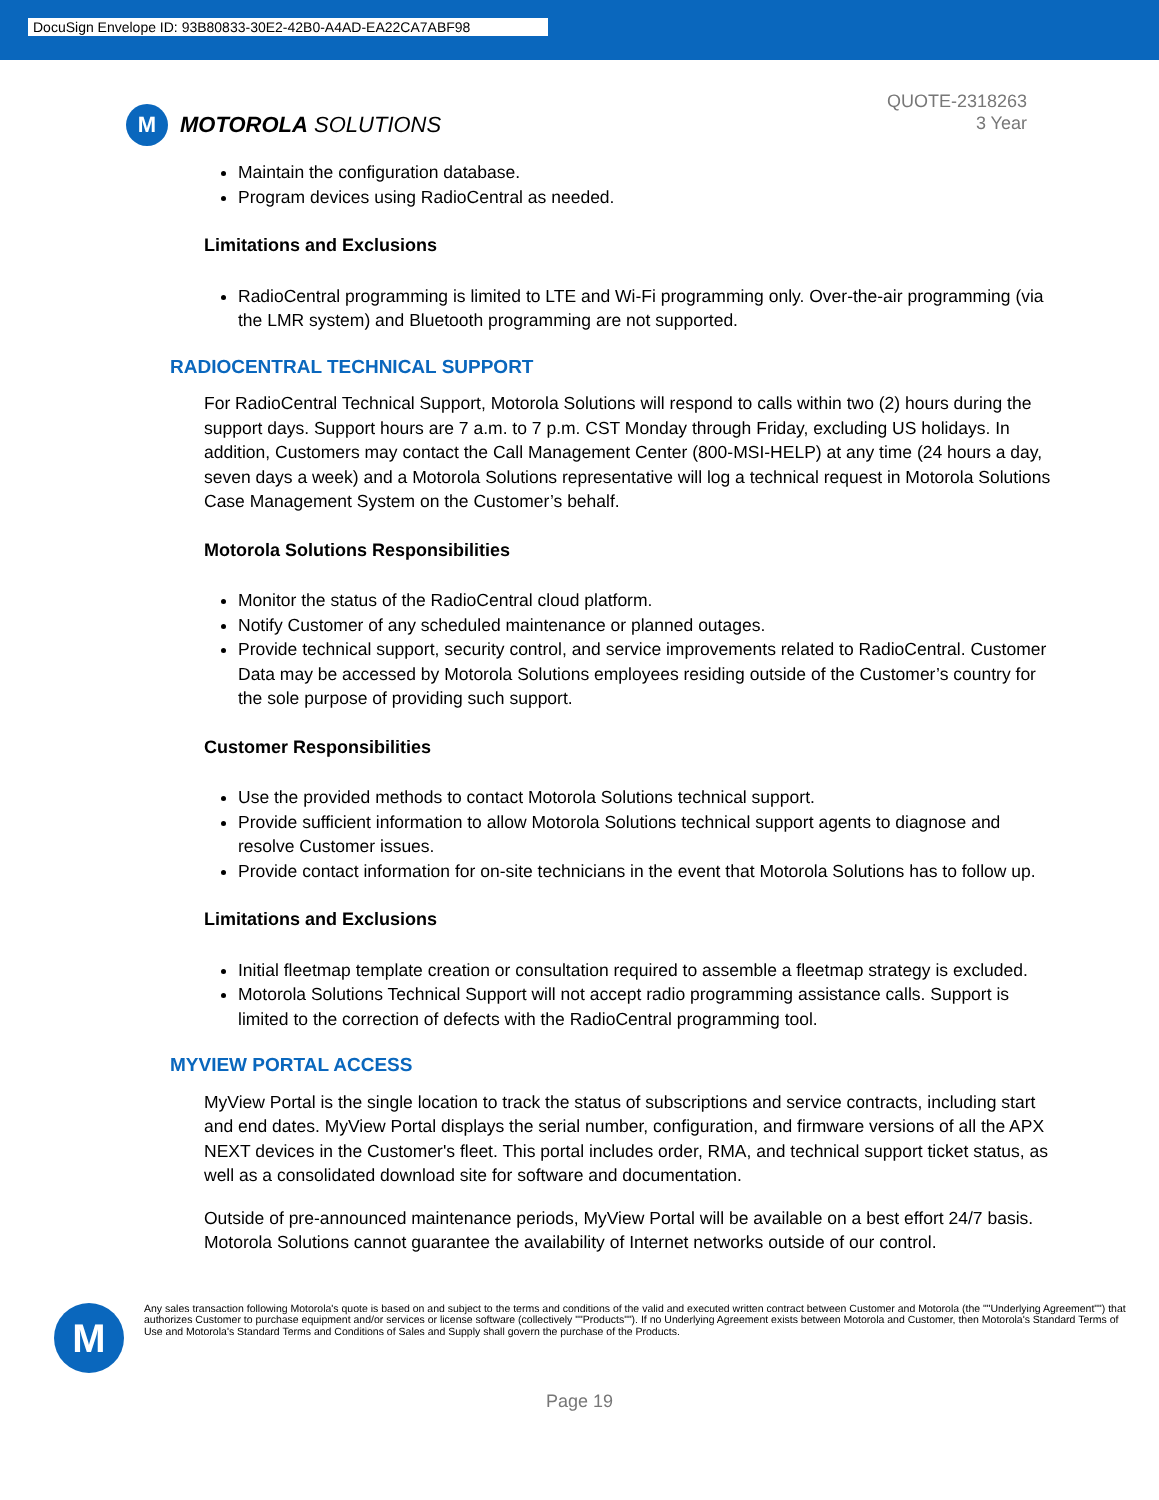DocuSign Envelope ID: 93B80833-30E2-42B0-A4AD-EA22CA7ABF98
M
MOTOROLA SOLUTIONS
QUOTE-2318263
3 Year
Maintain the configuration database.
Program devices using RadioCentral as needed.
Limitations and Exclusions
RadioCentral programming is limited to LTE and Wi-Fi programming only. Over-the-air programming (via the LMR system) and Bluetooth programming are not supported.
RADIOCENTRAL TECHNICAL SUPPORT
For RadioCentral Technical Support, Motorola Solutions will respond to calls within two (2) hours during the support days. Support hours are 7 a.m. to 7 p.m. CST Monday through Friday, excluding US holidays. In addition, Customers may contact the Call Management Center (800-MSI-HELP) at any time (24 hours a day, seven days a week) and a Motorola Solutions representative will log a technical request in Motorola Solutions Case Management System on the Customer’s behalf.
Motorola Solutions Responsibilities
Monitor the status of the RadioCentral cloud platform.
Notify Customer of any scheduled maintenance or planned outages.
Provide technical support, security control, and service improvements related to RadioCentral. Customer Data may be accessed by Motorola Solutions employees residing outside of the Customer’s country for the sole purpose of providing such support.
Customer Responsibilities
Use the provided methods to contact Motorola Solutions technical support.
Provide sufficient information to allow Motorola Solutions technical support agents to diagnose and resolve Customer issues.
Provide contact information for on-site technicians in the event that Motorola Solutions has to follow up.
Limitations and Exclusions
Initial fleetmap template creation or consultation required to assemble a fleetmap strategy is excluded.
Motorola Solutions Technical Support will not accept radio programming assistance calls. Support is limited to the correction of defects with the RadioCentral programming tool.
MYVIEW PORTAL ACCESS
MyView Portal is the single location to track the status of subscriptions and service contracts, including start and end dates. MyView Portal displays the serial number, configuration, and firmware versions of all the APX NEXT devices in the Customer's fleet. This portal includes order, RMA, and technical support ticket status, as well as a consolidated download site for software and documentation.
Outside of pre-announced maintenance periods, MyView Portal will be available on a best effort 24/7 basis. Motorola Solutions cannot guarantee the availability of Internet networks outside of our control.
M
Any sales transaction following Motorola's quote is based on and subject to the terms and conditions of the valid and executed written contract between Customer and Motorola (the ""Underlying Agreement"") that authorizes Customer to purchase equipment and/or services or license software (collectively ""Products""). If no Underlying Agreement exists between Motorola and Customer, then Motorola's Standard Terms of Use and Motorola's Standard Terms and Conditions of Sales and Supply shall govern the purchase of the Products.
Page 19